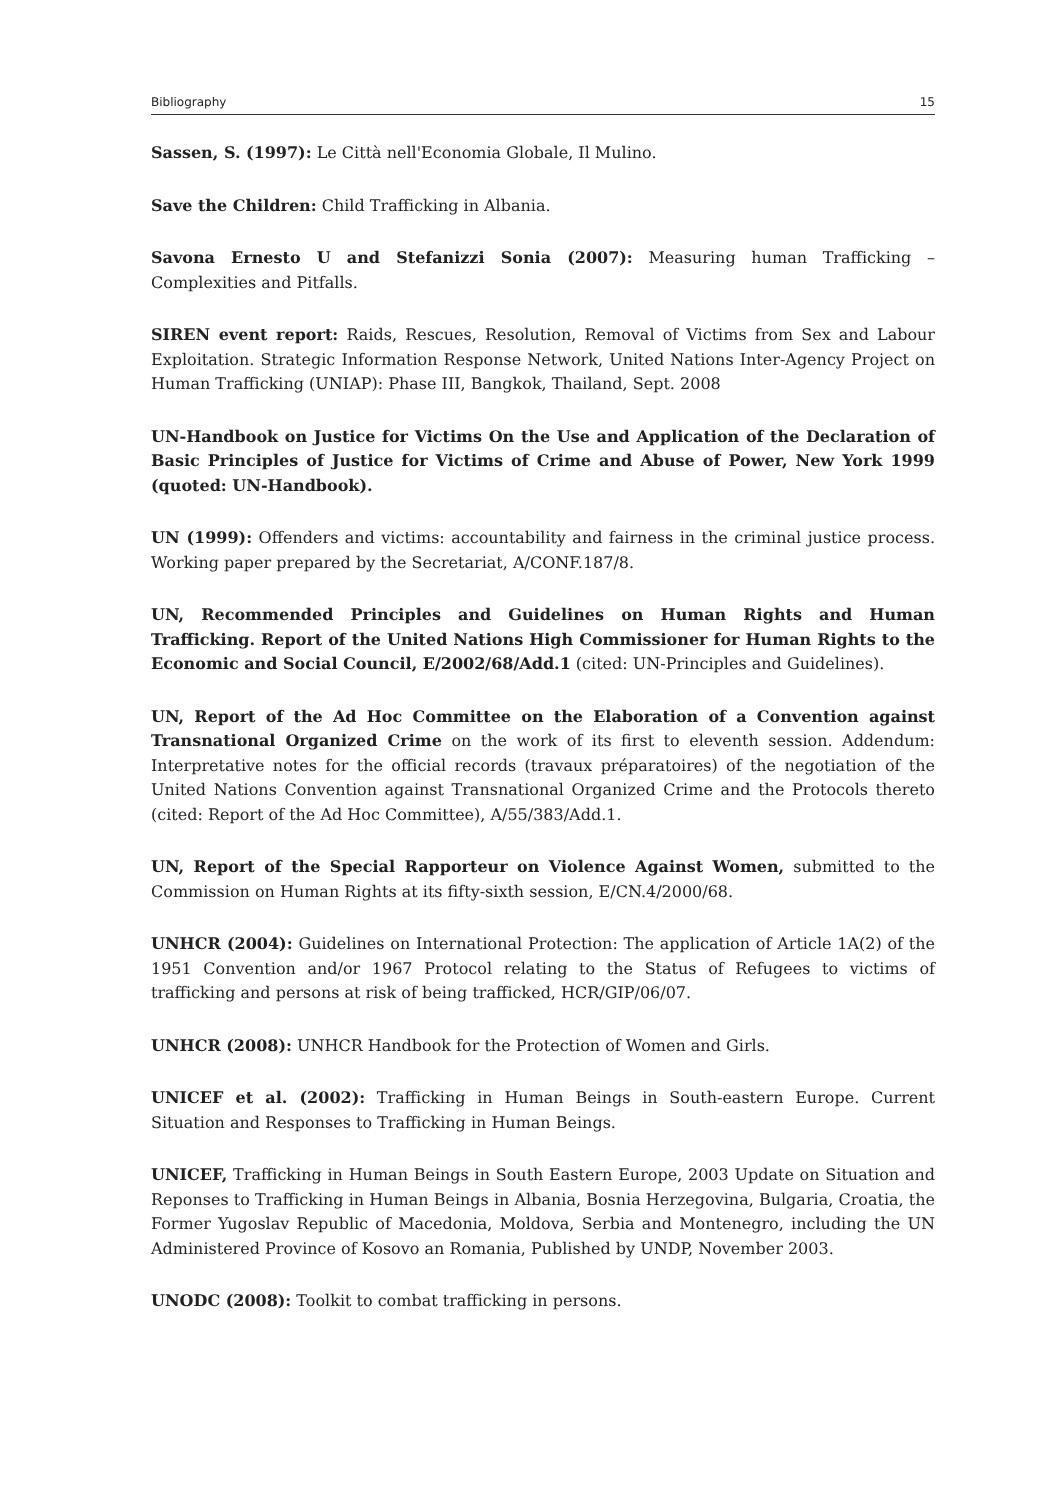Bibliography 15
Sassen, S. (1997): Le Città nell'Economia Globale, Il Mulino.
Save the Children: Child Trafficking in Albania.
Savona Ernesto U and Stefanizzi Sonia (2007): Measuring human Trafficking – Complexities and Pitfalls.
SIREN event report: Raids, Rescues, Resolution, Removal of Victims from Sex and Labour Exploitation. Strategic Information Response Network, United Nations Inter-Agency Project on Human Trafficking (UNIAP): Phase III, Bangkok, Thailand, Sept. 2008
UN-Handbook on Justice for Victims On the Use and Application of the Declaration of Basic Principles of Justice for Victims of Crime and Abuse of Power, New York 1999 (quoted: UN-Handbook).
UN (1999): Offenders and victims: accountability and fairness in the criminal justice process. Working paper prepared by the Secretariat, A/CONF.187/8.
UN, Recommended Principles and Guidelines on Human Rights and Human Trafficking. Report of the United Nations High Commissioner for Human Rights to the Economic and Social Council, E/2002/68/Add.1 (cited: UN-Principles and Guidelines).
UN, Report of the Ad Hoc Committee on the Elaboration of a Convention against Transnational Organized Crime on the work of its first to eleventh session. Addendum: Interpretative notes for the official records (travaux préparatoires) of the negotiation of the United Nations Convention against Transnational Organized Crime and the Protocols thereto (cited: Report of the Ad Hoc Committee), A/55/383/Add.1.
UN, Report of the Special Rapporteur on Violence Against Women, submitted to the Commission on Human Rights at its fifty-sixth session, E/CN.4/2000/68.
UNHCR (2004): Guidelines on International Protection: The application of Article 1A(2) of the 1951 Convention and/or 1967 Protocol relating to the Status of Refugees to victims of trafficking and persons at risk of being trafficked, HCR/GIP/06/07.
UNHCR (2008): UNHCR Handbook for the Protection of Women and Girls.
UNICEF et al. (2002): Trafficking in Human Beings in South-eastern Europe. Current Situation and Responses to Trafficking in Human Beings.
UNICEF, Trafficking in Human Beings in South Eastern Europe, 2003 Update on Situation and Reponses to Trafficking in Human Beings in Albania, Bosnia Herzegovina, Bulgaria, Croatia, the Former Yugoslav Republic of Macedonia, Moldova, Serbia and Montenegro, including the UN Administered Province of Kosovo an Romania, Published by UNDP, November 2003.
UNODC (2008): Toolkit to combat trafficking in persons.